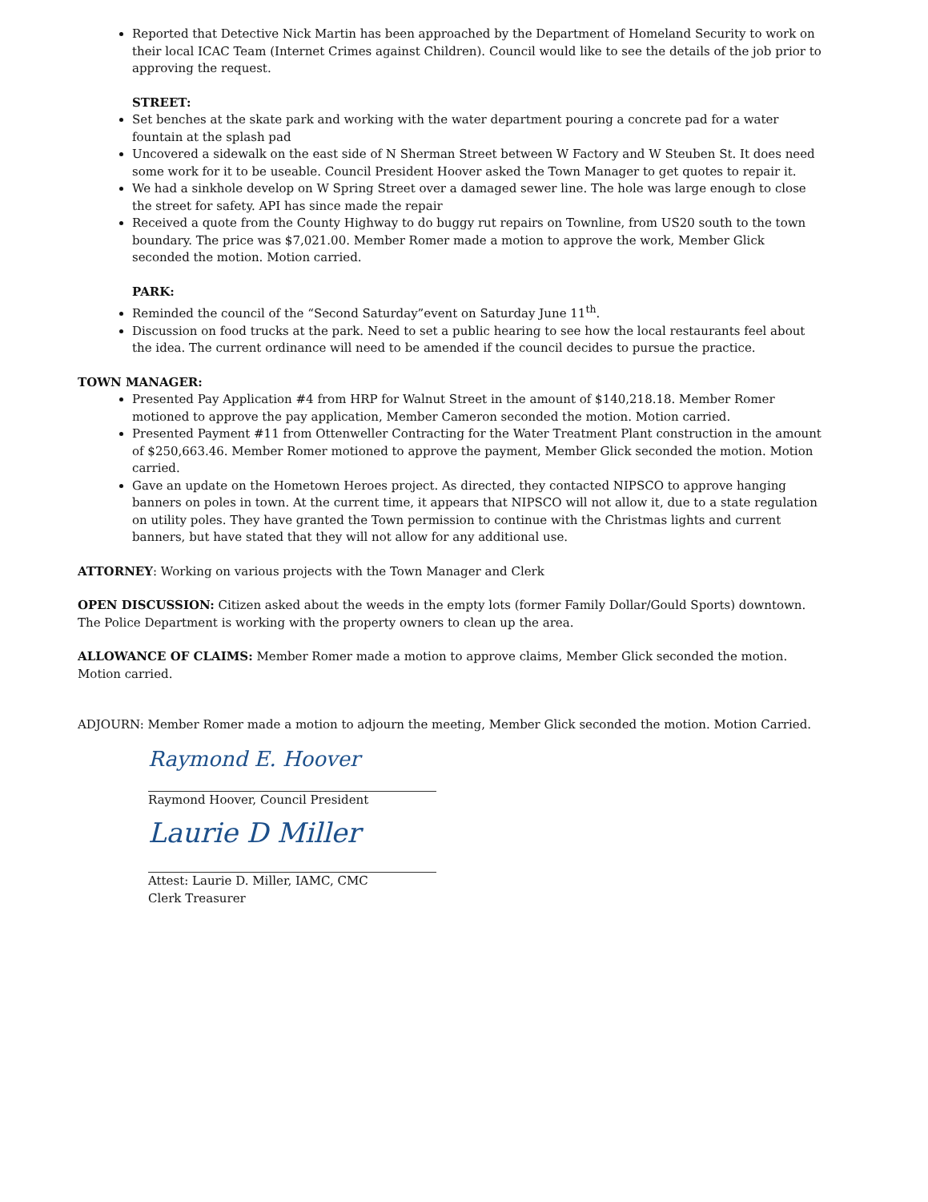Reported that Detective Nick Martin has been approached by the Department of Homeland Security to work on their local ICAC Team (Internet Crimes against Children). Council would like to see the details of the job prior to approving the request.
STREET:
Set benches at the skate park and working with the water department pouring a concrete pad for a water fountain at the splash pad
Uncovered a sidewalk on the east side of N Sherman Street between W Factory and W Steuben St. It does need some work for it to be useable. Council President Hoover asked the Town Manager to get quotes to repair it.
We had a sinkhole develop on W Spring Street over a damaged sewer line. The hole was large enough to close the street for safety. API has since made the repair
Received a quote from the County Highway to do buggy rut repairs on Townline, from US20 south to the town boundary. The price was $7,021.00. Member Romer made a motion to approve the work, Member Glick seconded the motion. Motion carried.
PARK:
Reminded the council of the “Second Saturday”event on Saturday June 11<sup>th</sup>.
Discussion on food trucks at the park. Need to set a public hearing to see how the local restaurants feel about the idea. The current ordinance will need to be amended if the council decides to pursue the practice.
TOWN MANAGER:
Presented Pay Application #4 from HRP for Walnut Street in the amount of $140,218.18. Member Romer motioned to approve the pay application, Member Cameron seconded the motion. Motion carried.
Presented Payment #11 from Ottenweller Contracting for the Water Treatment Plant construction in the amount of $250,663.46. Member Romer motioned to approve the payment, Member Glick seconded the motion. Motion carried.
Gave an update on the Hometown Heroes project. As directed, they contacted NIPSCO to approve hanging banners on poles in town. At the current time, it appears that NIPSCO will not allow it, due to a state regulation on utility poles. They have granted the Town permission to continue with the Christmas lights and current banners, but have stated that they will not allow for any additional use.
ATTORNEY: Working on various projects with the Town Manager and Clerk
OPEN DISCUSSION: Citizen asked about the weeds in the empty lots (former Family Dollar/Gould Sports) downtown. The Police Department is working with the property owners to clean up the area.
ALLOWANCE OF CLAIMS: Member Romer made a motion to approve claims, Member Glick seconded the motion. Motion carried.
ADJOURN: Member Romer made a motion to adjourn the meeting, Member Glick seconded the motion. Motion Carried.
Raymond E. Hoover
Raymond Hoover, Council President
Laurie D Miller
Attest: Laurie D. Miller, IAMC, CMC
Clerk Treasurer